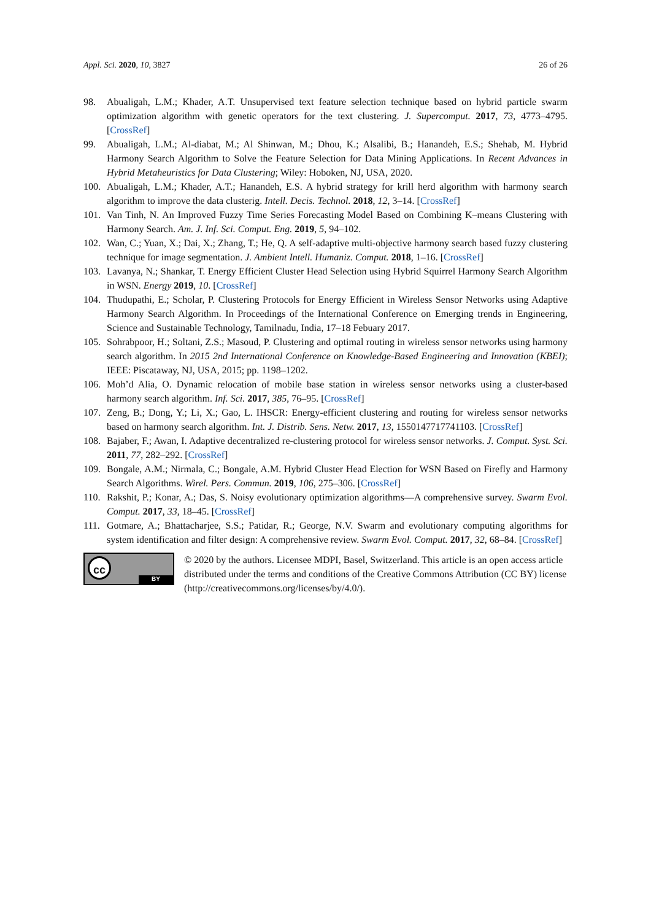Appl. Sci. 2020, 10, 3827 26 of 26
98. Abualigah, L.M.; Khader, A.T. Unsupervised text feature selection technique based on hybrid particle swarm optimization algorithm with genetic operators for the text clustering. J. Supercomput. 2017, 73, 4773–4795. [CrossRef]
99. Abualigah, L.M.; Al-diabat, M.; Al Shinwan, M.; Dhou, K.; Alsalibi, B.; Hanandeh, E.S.; Shehab, M. Hybrid Harmony Search Algorithm to Solve the Feature Selection for Data Mining Applications. In Recent Advances in Hybrid Metaheuristics for Data Clustering; Wiley: Hoboken, NJ, USA, 2020.
100. Abualigah, L.M.; Khader, A.T.; Hanandeh, E.S. A hybrid strategy for krill herd algorithm with harmony search algorithm to improve the data clusterig. Intell. Decis. Technol. 2018, 12, 3–14. [CrossRef]
101. Van Tinh, N. An Improved Fuzzy Time Series Forecasting Model Based on Combining K–means Clustering with Harmony Search. Am. J. Inf. Sci. Comput. Eng. 2019, 5, 94–102.
102. Wan, C.; Yuan, X.; Dai, X.; Zhang, T.; He, Q. A self-adaptive multi-objective harmony search based fuzzy clustering technique for image segmentation. J. Ambient Intell. Humaniz. Comput. 2018, 1–16. [CrossRef]
103. Lavanya, N.; Shankar, T. Energy Efficient Cluster Head Selection using Hybrid Squirrel Harmony Search Algorithm in WSN. Energy 2019, 10. [CrossRef]
104. Thudupathi, E.; Scholar, P. Clustering Protocols for Energy Efficient in Wireless Sensor Networks using Adaptive Harmony Search Algorithm. In Proceedings of the International Conference on Emerging trends in Engineering, Science and Sustainable Technology, Tamilnadu, India, 17–18 Febuary 2017.
105. Sohrabpoor, H.; Soltani, Z.S.; Masoud, P. Clustering and optimal routing in wireless sensor networks using harmony search algorithm. In 2015 2nd International Conference on Knowledge-Based Engineering and Innovation (KBEI); IEEE: Piscataway, NJ, USA, 2015; pp. 1198–1202.
106. Moh’d Alia, O. Dynamic relocation of mobile base station in wireless sensor networks using a cluster-based harmony search algorithm. Inf. Sci. 2017, 385, 76–95. [CrossRef]
107. Zeng, B.; Dong, Y.; Li, X.; Gao, L. IHSCR: Energy-efficient clustering and routing for wireless sensor networks based on harmony search algorithm. Int. J. Distrib. Sens. Netw. 2017, 13, 1550147717741103. [CrossRef]
108. Bajaber, F.; Awan, I. Adaptive decentralized re-clustering protocol for wireless sensor networks. J. Comput. Syst. Sci. 2011, 77, 282–292. [CrossRef]
109. Bongale, A.M.; Nirmala, C.; Bongale, A.M. Hybrid Cluster Head Election for WSN Based on Firefly and Harmony Search Algorithms. Wirel. Pers. Commun. 2019, 106, 275–306. [CrossRef]
110. Rakshit, P.; Konar, A.; Das, S. Noisy evolutionary optimization algorithms—A comprehensive survey. Swarm Evol. Comput. 2017, 33, 18–45. [CrossRef]
111. Gotmare, A.; Bhattacharjee, S.S.; Patidar, R.; George, N.V. Swarm and evolutionary computing algorithms for system identification and filter design: A comprehensive review. Swarm Evol. Comput. 2017, 32, 68–84. [CrossRef]
cc
BY
© 2020 by the authors. Licensee MDPI, Basel, Switzerland. This article is an open access article distributed under the terms and conditions of the Creative Commons Attribution (CC BY) license (http://creativecommons.org/licenses/by/4.0/).